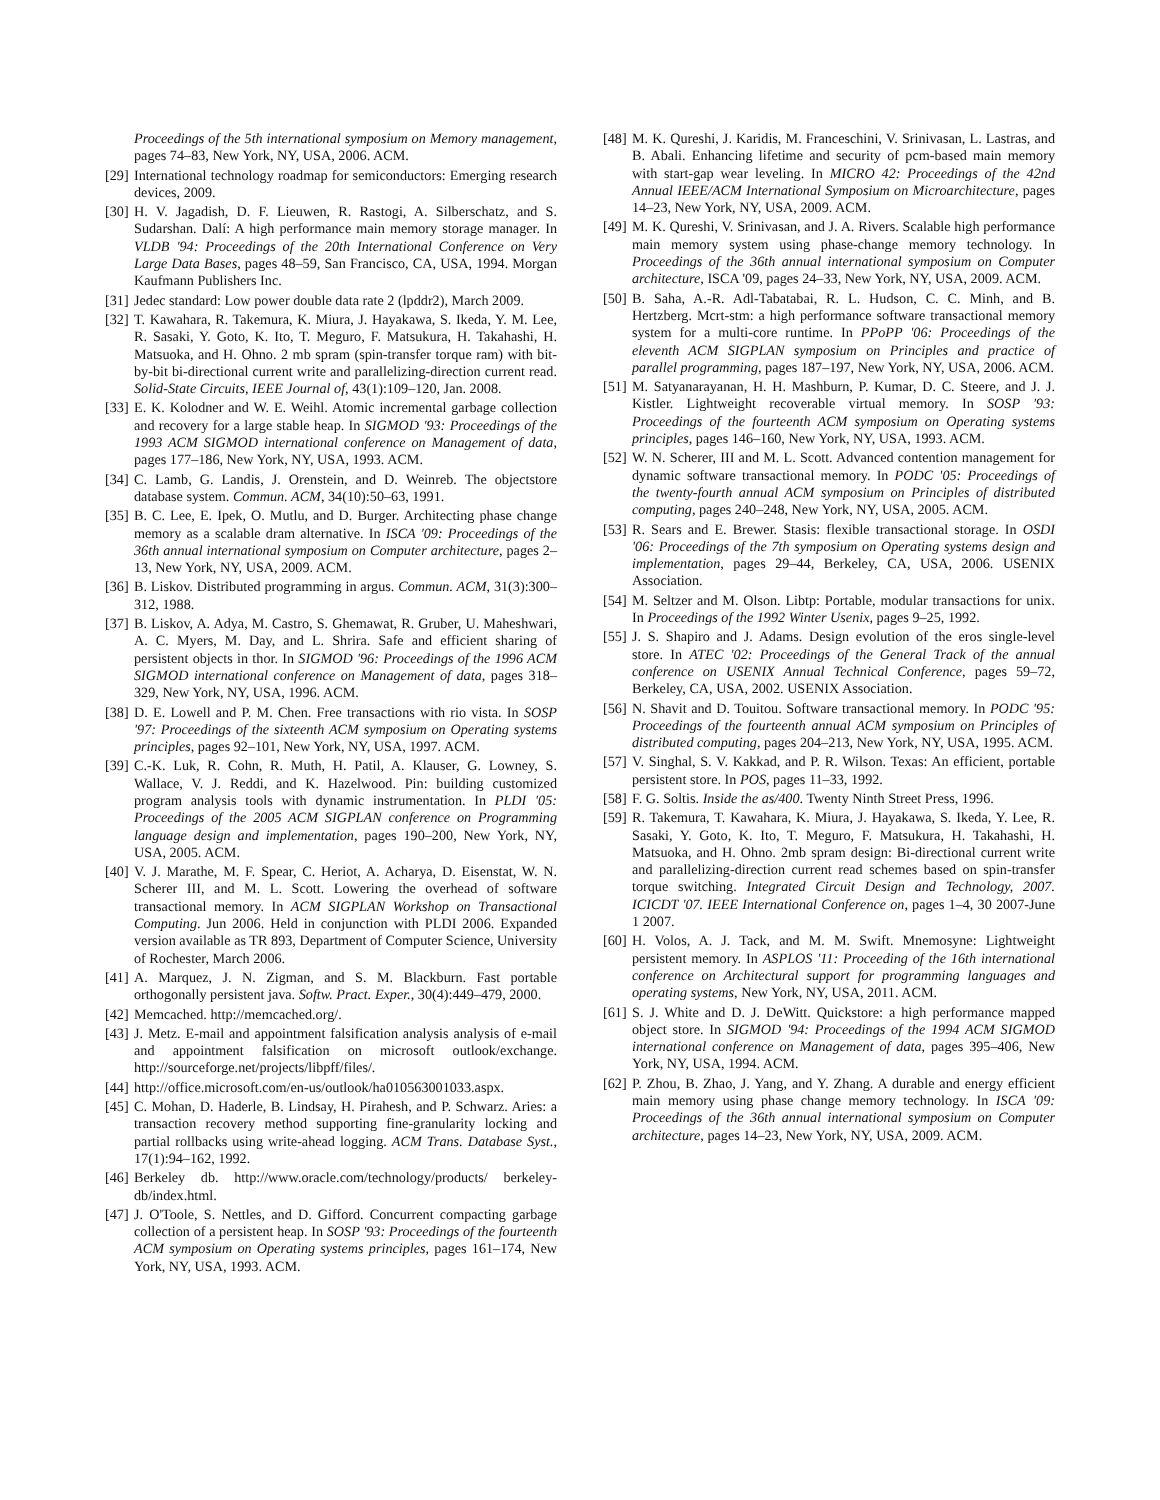Proceedings of the 5th international symposium on Memory management, pages 74–83, New York, NY, USA, 2006. ACM.
[29] International technology roadmap for semiconductors: Emerging research devices, 2009.
[30] H. V. Jagadish, D. F. Lieuwen, R. Rastogi, A. Silberschatz, and S. Sudarshan. Dalí: A high performance main memory storage manager. In VLDB '94: Proceedings of the 20th International Conference on Very Large Data Bases, pages 48–59, San Francisco, CA, USA, 1994. Morgan Kaufmann Publishers Inc.
[31] Jedec standard: Low power double data rate 2 (lpddr2), March 2009.
[32] T. Kawahara, R. Takemura, K. Miura, J. Hayakawa, S. Ikeda, Y. M. Lee, R. Sasaki, Y. Goto, K. Ito, T. Meguro, F. Matsukura, H. Takahashi, H. Matsuoka, and H. Ohno. 2 mb spram (spin-transfer torque ram) with bit-by-bit bi-directional current write and parallelizing-direction current read. Solid-State Circuits, IEEE Journal of, 43(1):109–120, Jan. 2008.
[33] E. K. Kolodner and W. E. Weihl. Atomic incremental garbage collection and recovery for a large stable heap. In SIGMOD '93: Proceedings of the 1993 ACM SIGMOD international conference on Management of data, pages 177–186, New York, NY, USA, 1993. ACM.
[34] C. Lamb, G. Landis, J. Orenstein, and D. Weinreb. The objectstore database system. Commun. ACM, 34(10):50–63, 1991.
[35] B. C. Lee, E. Ipek, O. Mutlu, and D. Burger. Architecting phase change memory as a scalable dram alternative. In ISCA '09: Proceedings of the 36th annual international symposium on Computer architecture, pages 2–13, New York, NY, USA, 2009. ACM.
[36] B. Liskov. Distributed programming in argus. Commun. ACM, 31(3):300–312, 1988.
[37] B. Liskov, A. Adya, M. Castro, S. Ghemawat, R. Gruber, U. Maheshwari, A. C. Myers, M. Day, and L. Shrira. Safe and efficient sharing of persistent objects in thor. In SIGMOD '96: Proceedings of the 1996 ACM SIGMOD international conference on Management of data, pages 318–329, New York, NY, USA, 1996. ACM.
[38] D. E. Lowell and P. M. Chen. Free transactions with rio vista. In SOSP '97: Proceedings of the sixteenth ACM symposium on Operating systems principles, pages 92–101, New York, NY, USA, 1997. ACM.
[39] C.-K. Luk, R. Cohn, R. Muth, H. Patil, A. Klauser, G. Lowney, S. Wallace, V. J. Reddi, and K. Hazelwood. Pin: building customized program analysis tools with dynamic instrumentation. In PLDI '05: Proceedings of the 2005 ACM SIGPLAN conference on Programming language design and implementation, pages 190–200, New York, NY, USA, 2005. ACM.
[40] V. J. Marathe, M. F. Spear, C. Heriot, A. Acharya, D. Eisenstat, W. N. Scherer III, and M. L. Scott. Lowering the overhead of software transactional memory. In ACM SIGPLAN Workshop on Transactional Computing. Jun 2006. Held in conjunction with PLDI 2006. Expanded version available as TR 893, Department of Computer Science, University of Rochester, March 2006.
[41] A. Marquez, J. N. Zigman, and S. M. Blackburn. Fast portable orthogonally persistent java. Softw. Pract. Exper., 30(4):449–479, 2000.
[42] Memcached. http://memcached.org/.
[43] J. Metz. E-mail and appointment falsification analysis analysis of e-mail and appointment falsification on microsoft outlook/exchange. http://sourceforge.net/projects/libpff/files/.
[44] http://office.microsoft.com/en-us/outlook/ha010563001033.aspx.
[45] C. Mohan, D. Haderle, B. Lindsay, H. Pirahesh, and P. Schwarz. Aries: a transaction recovery method supporting fine-granularity locking and partial rollbacks using write-ahead logging. ACM Trans. Database Syst., 17(1):94–162, 1992.
[46] Berkeley db. http://www.oracle.com/technology/products/ berkeley-db/index.html.
[47] J. O'Toole, S. Nettles, and D. Gifford. Concurrent compacting garbage collection of a persistent heap. In SOSP '93: Proceedings of the fourteenth ACM symposium on Operating systems principles, pages 161–174, New York, NY, USA, 1993. ACM.
[48] M. K. Qureshi, J. Karidis, M. Franceschini, V. Srinivasan, L. Lastras, and B. Abali. Enhancing lifetime and security of pcm-based main memory with start-gap wear leveling. In MICRO 42: Proceedings of the 42nd Annual IEEE/ACM International Symposium on Microarchitecture, pages 14–23, New York, NY, USA, 2009. ACM.
[49] M. K. Qureshi, V. Srinivasan, and J. A. Rivers. Scalable high performance main memory system using phase-change memory technology. In Proceedings of the 36th annual international symposium on Computer architecture, ISCA '09, pages 24–33, New York, NY, USA, 2009. ACM.
[50] B. Saha, A.-R. Adl-Tabatabai, R. L. Hudson, C. C. Minh, and B. Hertzberg. Mcrt-stm: a high performance software transactional memory system for a multi-core runtime. In PPoPP '06: Proceedings of the eleventh ACM SIGPLAN symposium on Principles and practice of parallel programming, pages 187–197, New York, NY, USA, 2006. ACM.
[51] M. Satyanarayanan, H. H. Mashburn, P. Kumar, D. C. Steere, and J. J. Kistler. Lightweight recoverable virtual memory. In SOSP '93: Proceedings of the fourteenth ACM symposium on Operating systems principles, pages 146–160, New York, NY, USA, 1993. ACM.
[52] W. N. Scherer, III and M. L. Scott. Advanced contention management for dynamic software transactional memory. In PODC '05: Proceedings of the twenty-fourth annual ACM symposium on Principles of distributed computing, pages 240–248, New York, NY, USA, 2005. ACM.
[53] R. Sears and E. Brewer. Stasis: flexible transactional storage. In OSDI '06: Proceedings of the 7th symposium on Operating systems design and implementation, pages 29–44, Berkeley, CA, USA, 2006. USENIX Association.
[54] M. Seltzer and M. Olson. Libtp: Portable, modular transactions for unix. In Proceedings of the 1992 Winter Usenix, pages 9–25, 1992.
[55] J. S. Shapiro and J. Adams. Design evolution of the eros single-level store. In ATEC '02: Proceedings of the General Track of the annual conference on USENIX Annual Technical Conference, pages 59–72, Berkeley, CA, USA, 2002. USENIX Association.
[56] N. Shavit and D. Touitou. Software transactional memory. In PODC '95: Proceedings of the fourteenth annual ACM symposium on Principles of distributed computing, pages 204–213, New York, NY, USA, 1995. ACM.
[57] V. Singhal, S. V. Kakkad, and P. R. Wilson. Texas: An efficient, portable persistent store. In POS, pages 11–33, 1992.
[58] F. G. Soltis. Inside the as/400. Twenty Ninth Street Press, 1996.
[59] R. Takemura, T. Kawahara, K. Miura, J. Hayakawa, S. Ikeda, Y. Lee, R. Sasaki, Y. Goto, K. Ito, T. Meguro, F. Matsukura, H. Takahashi, H. Matsuoka, and H. Ohno. 2mb spram design: Bi-directional current write and parallelizing-direction current read schemes based on spin-transfer torque switching. Integrated Circuit Design and Technology, 2007. ICICDT '07. IEEE International Conference on, pages 1–4, 30 2007-June 1 2007.
[60] H. Volos, A. J. Tack, and M. M. Swift. Mnemosyne: Lightweight persistent memory. In ASPLOS '11: Proceeding of the 16th international conference on Architectural support for programming languages and operating systems, New York, NY, USA, 2011. ACM.
[61] S. J. White and D. J. DeWitt. Quickstore: a high performance mapped object store. In SIGMOD '94: Proceedings of the 1994 ACM SIGMOD international conference on Management of data, pages 395–406, New York, NY, USA, 1994. ACM.
[62] P. Zhou, B. Zhao, J. Yang, and Y. Zhang. A durable and energy efficient main memory using phase change memory technology. In ISCA '09: Proceedings of the 36th annual international symposium on Computer architecture, pages 14–23, New York, NY, USA, 2009. ACM.